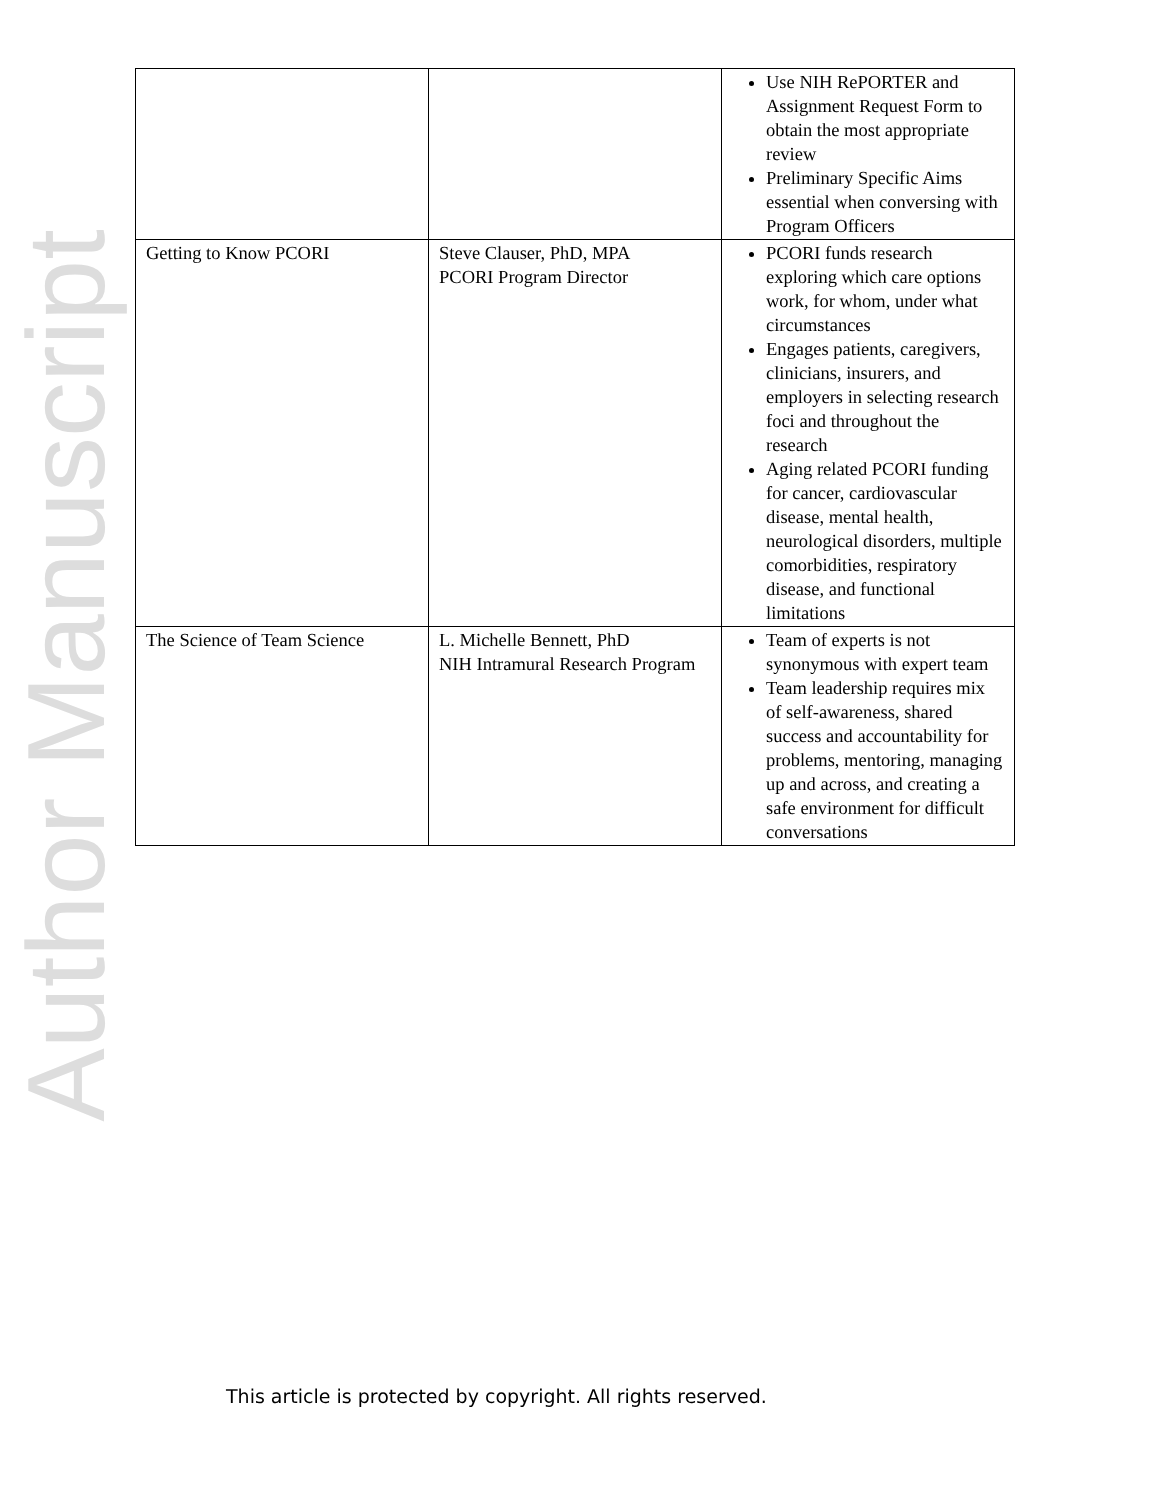Author Manuscript
| | | Use NIH RePORTER and Assignment Request Form to obtain the most appropriate review Preliminary Specific Aims essential when conversing with Program Officers |
| Getting to Know PCORI | Steve Clauser, PhD, MPA PCORI Program Director | PCORI funds research exploring which care options work, for whom, under what circumstances Engages patients, caregivers, clinicians, insurers, and employers in selecting research foci and throughout the research Aging related PCORI funding for cancer, cardiovascular disease, mental health, neurological disorders, multiple comorbidities, respiratory disease, and functional limitations |
| The Science of Team Science | L. Michelle Bennett, PhD NIH Intramural Research Program | Team of experts is not synonymous with expert team Team leadership requires mix of self-awareness, shared success and accountability for problems, mentoring, managing up and across, and creating a safe environment for difficult conversations |
This article is protected by copyright. All rights reserved.